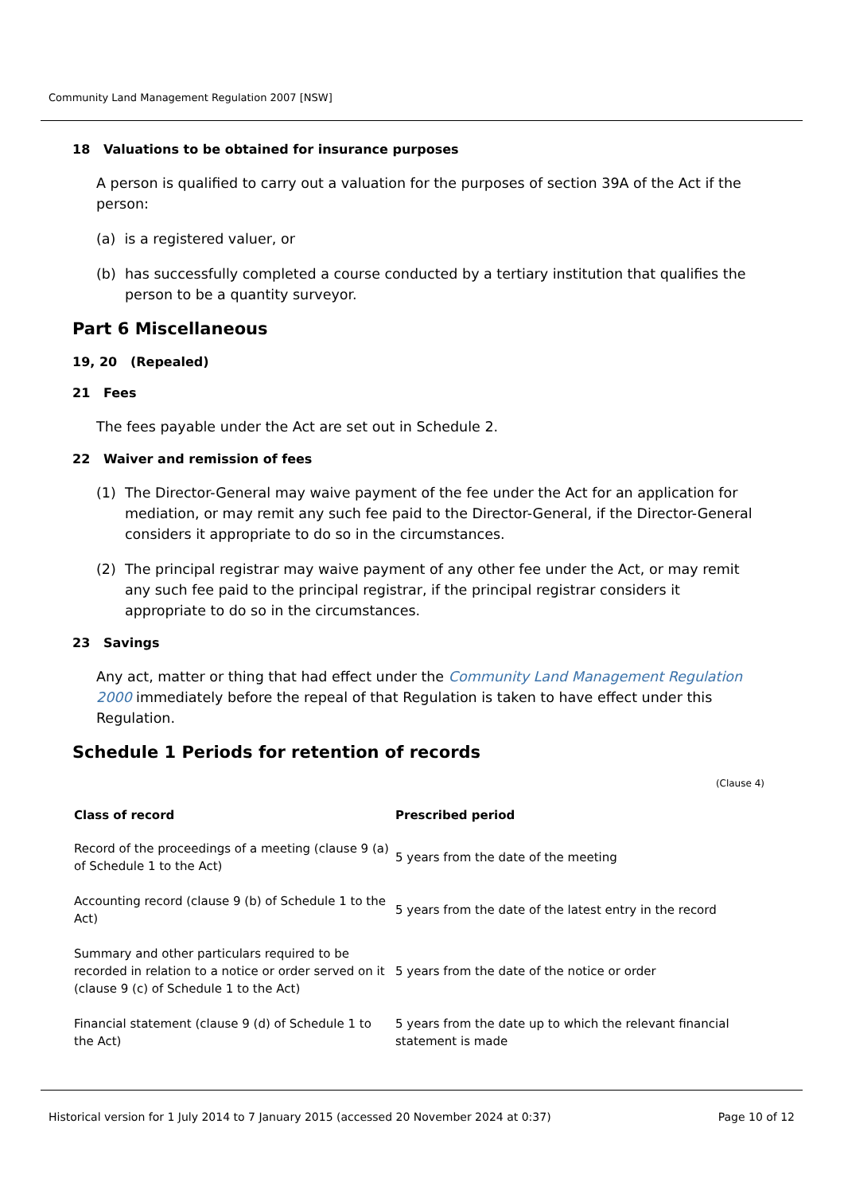Community Land Management Regulation 2007 [NSW]
18 Valuations to be obtained for insurance purposes
A person is qualified to carry out a valuation for the purposes of section 39A of the Act if the person:
(a) is a registered valuer, or
(b) has successfully completed a course conducted by a tertiary institution that qualifies the person to be a quantity surveyor.
Part 6 Miscellaneous
19, 20 (Repealed)
21 Fees
The fees payable under the Act are set out in Schedule 2.
22 Waiver and remission of fees
(1) The Director-General may waive payment of the fee under the Act for an application for mediation, or may remit any such fee paid to the Director-General, if the Director-General considers it appropriate to do so in the circumstances.
(2) The principal registrar may waive payment of any other fee under the Act, or may remit any such fee paid to the principal registrar, if the principal registrar considers it appropriate to do so in the circumstances.
23 Savings
Any act, matter or thing that had effect under the Community Land Management Regulation 2000 immediately before the repeal of that Regulation is taken to have effect under this Regulation.
Schedule 1 Periods for retention of records
(Clause 4)
| Class of record | Prescribed period |
| --- | --- |
| Record of the proceedings of a meeting (clause 9 (a) of Schedule 1 to the Act) | 5 years from the date of the meeting |
| Accounting record (clause 9 (b) of Schedule 1 to the Act) | 5 years from the date of the latest entry in the record |
| Summary and other particulars required to be recorded in relation to a notice or order served on it (clause 9 (c) of Schedule 1 to the Act) | 5 years from the date of the notice or order |
| Financial statement (clause 9 (d) of Schedule 1 to the Act) | 5 years from the date up to which the relevant financial statement is made |
Historical version for 1 July 2014 to 7 January 2015 (accessed 20 November 2024 at 0:37) Page 10 of 12